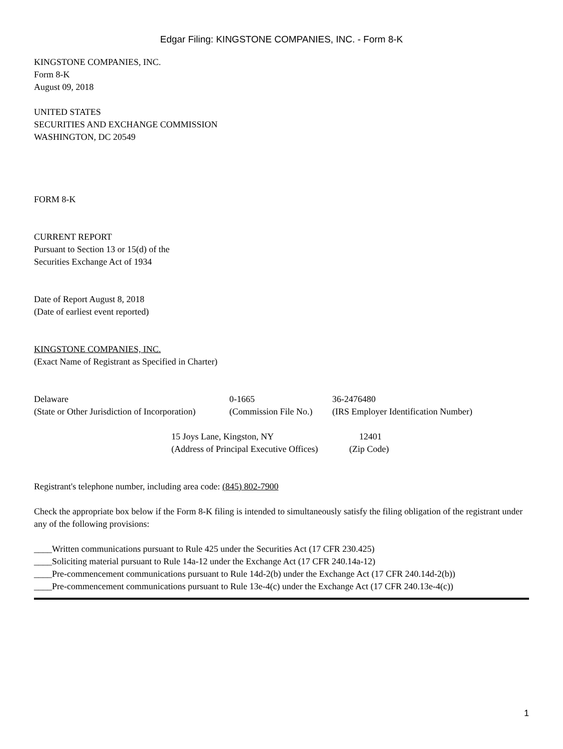Edgar Filing: KINGSTONE COMPANIES, INC. - Form 8-K
KINGSTONE COMPANIES, INC.
Form 8-K
August 09, 2018
UNITED STATES
SECURITIES AND EXCHANGE COMMISSION
WASHINGTON, DC 20549
FORM 8-K
CURRENT REPORT
Pursuant to Section 13 or 15(d) of the
Securities Exchange Act of 1934
Date of Report August 8, 2018
(Date of earliest event reported)
KINGSTONE COMPANIES, INC.
(Exact Name of Registrant as Specified in Charter)
| Delaware | 0-1665 | 36-2476480 |
| (State or Other Jurisdiction of Incorporation) | (Commission File No.) | (IRS Employer Identification Number) |
| 15 Joys Lane, Kingston, NY | 12401 |
| (Address of Principal Executive Offices) | (Zip Code) |
Registrant's telephone number, including area code: (845) 802-7900
Check the appropriate box below if the Form 8-K filing is intended to simultaneously satisfy the filing obligation of the registrant under any of the following provisions:
____Written communications pursuant to Rule 425 under the Securities Act (17 CFR 230.425)
____Soliciting material pursuant to Rule 14a-12 under the Exchange Act (17 CFR 240.14a-12)
____Pre-commencement communications pursuant to Rule 14d-2(b) under the Exchange Act (17 CFR 240.14d-2(b))
____Pre-commencement communications pursuant to Rule 13e-4(c) under the Exchange Act (17 CFR 240.13e-4(c))
1